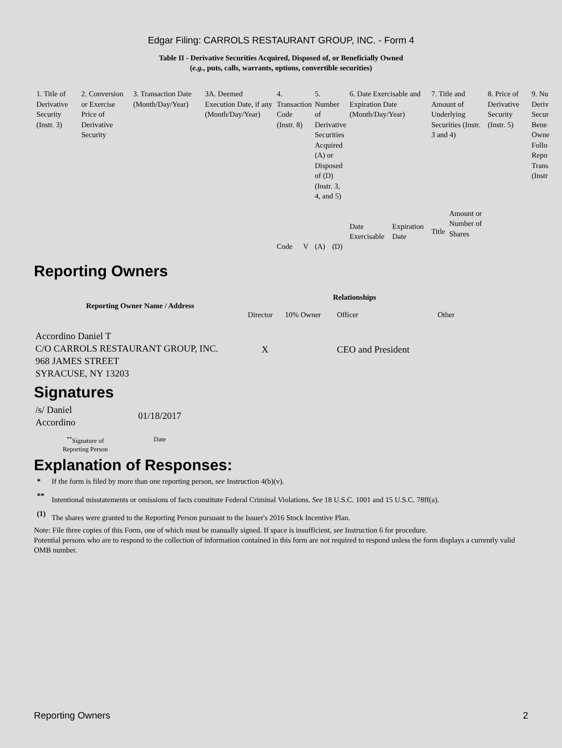Edgar Filing: CARROLS RESTAURANT GROUP, INC. - Form 4
Table II - Derivative Securities Acquired, Disposed of, or Beneficially Owned
(e.g., puts, calls, warrants, options, convertible securities)
| 1. Title of Derivative Security (Instr. 3) | 2. Conversion or Exercise Price of Derivative Security | 3. Transaction Date (Month/Day/Year) | 3A. Deemed Execution Date, if any (Month/Day/Year) | 4. Transaction Code (Instr. 8) | | 5. Number of Derivative Securities Acquired (A) or Disposed of (D) (Instr. 3, 4, and 5) | | 6. Date Exercisable and Expiration Date (Month/Day/Year) | | 7. Title and Amount of Underlying Securities (Instr. 3 and 4) | | 8. Price of Derivative Security (Instr. 5) | 9. Nu Deriv Secur Bene Owne Follo Repo Trans (Instr |
| | | | | Code | V | (A) | (D) | Date Exercisable | Expiration Date | Title | Amount or Number of Shares | | |
Reporting Owners
| Reporting Owner Name / Address | Relationships | | | |
| --- | --- | --- | --- | --- |
| | Director | 10% Owner | Officer | Other |
| Accordino Daniel T C/O CARROLS RESTAURANT GROUP, INC. 968 JAMES STREET SYRACUSE, NY 13203 | X | | CEO and President | |
Signatures
| /s/ Daniel Accordino | 01/18/2017 |
| <sup>**</sup> Signature of Reporting Person | Date |
Explanation of Responses:
| * | If the form is filed by more than one reporting person, see Instruction 4(b)(v). |
| ** | Intentional misstatements or omissions of facts constitute Federal Criminal Violations. See 18 U.S.C. 1001 and 15 U.S.C. 78ff(a). |
| (1) | The shares were granted to the Reporting Person pursuant to the Issuer's 2016 Stock Incentive Plan. |
Note: File three copies of this Form, one of which must be manually signed. If space is insufficient, see Instruction 6 for procedure.
Potential persons who are to respond to the collection of information contained in this form are not required to respond unless the form displays a currently valid OMB number.
Reporting Owners 2